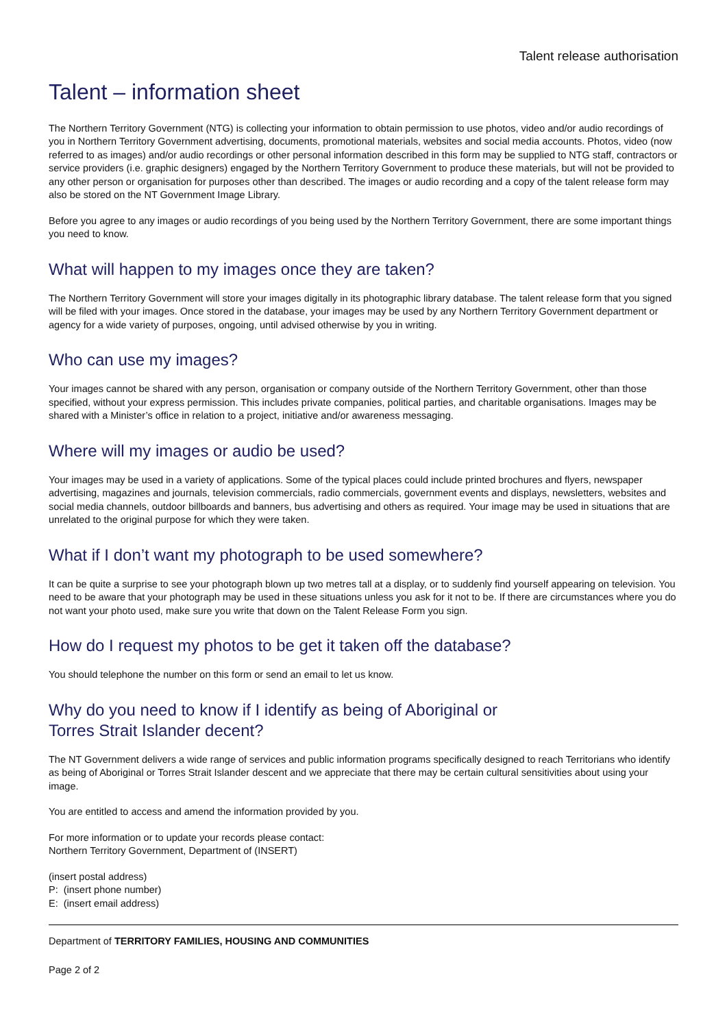Talent release authorisation
Talent – information sheet
The Northern Territory Government (NTG) is collecting your information to obtain permission to use photos, video and/or audio recordings of you in Northern Territory Government advertising, documents, promotional materials, websites and social media accounts. Photos, video (now referred to as images) and/or audio recordings or other personal information described in this form may be supplied to NTG staff, contractors or service providers (i.e. graphic designers) engaged by the Northern Territory Government to produce these materials, but will not be provided to any other person or organisation for purposes other than described. The images or audio recording and a copy of the talent release form may also be stored on the NT Government Image Library.
Before you agree to any images or audio recordings of you being used by the Northern Territory Government, there are some important things you need to know.
What will happen to my images once they are taken?
The Northern Territory Government will store your images digitally in its photographic library database. The talent release form that you signed will be filed with your images. Once stored in the database, your images may be used by any Northern Territory Government department or agency for a wide variety of purposes, ongoing, until advised otherwise by you in writing.
Who can use my images?
Your images cannot be shared with any person, organisation or company outside of the Northern Territory Government, other than those specified, without your express permission. This includes private companies, political parties, and charitable organisations. Images may be shared with a Minister’s office in relation to a project, initiative and/or awareness messaging.
Where will my images or audio be used?
Your images may be used in a variety of applications. Some of the typical places could include printed brochures and flyers, newspaper advertising, magazines and journals, television commercials, radio commercials, government events and displays, newsletters, websites and social media channels, outdoor billboards and banners, bus advertising and others as required. Your image may be used in situations that are unrelated to the original purpose for which they were taken.
What if I don’t want my photograph to be used somewhere?
It can be quite a surprise to see your photograph blown up two metres tall at a display, or to suddenly find yourself appearing on television. You need to be aware that your photograph may be used in these situations unless you ask for it not to be. If there are circumstances where you do not want your photo used, make sure you write that down on the Talent Release Form you sign.
How do I request my photos to be get it taken off the database?
You should telephone the number on this form or send an email to let us know.
Why do you need to know if I identify as being of Aboriginal or
Torres Strait Islander decent?
The NT Government delivers a wide range of services and public information programs specifically designed to reach Territorians who identify as being of Aboriginal or Torres Strait Islander descent and we appreciate that there may be certain cultural sensitivities about using your image.
You are entitled to access and amend the information provided by you.
For more information or to update your records please contact:
Northern Territory Government, Department of (INSERT)
(insert postal address)
P: (insert phone number)
E: (insert email address)
Department of TERRITORY FAMILIES, HOUSING AND COMMUNITIES
Page 2 of 2